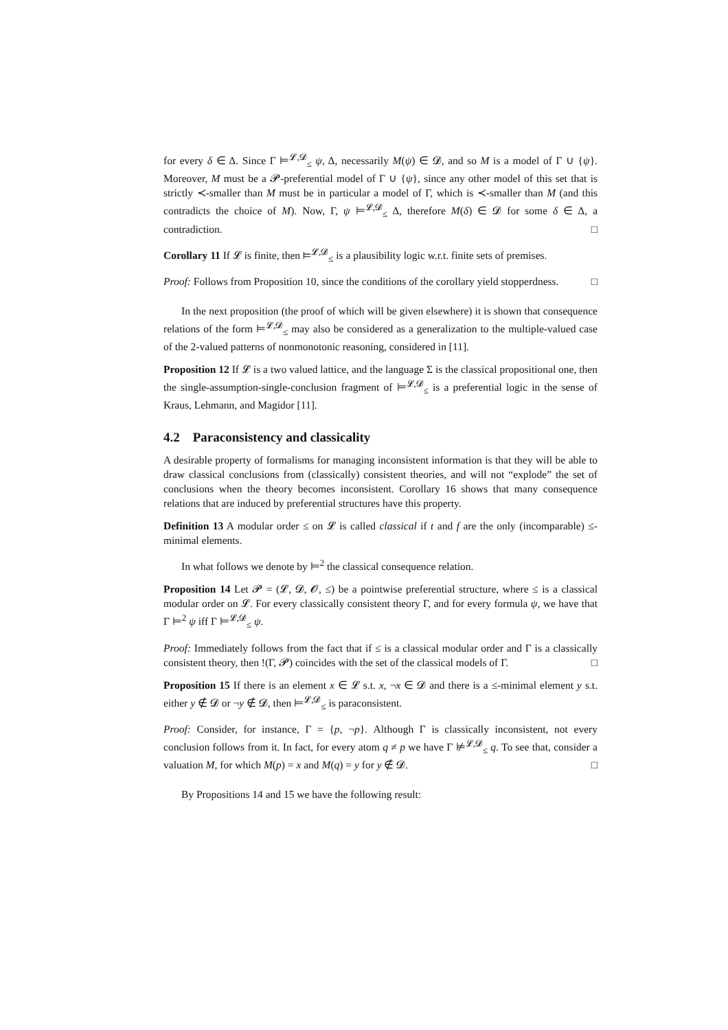for every δ ∈ Δ. Since Γ ⊨<sup>𝓛,𝓓</sup><sub>≤</sub> ψ, Δ, necessarily M(ψ) ∈ 𝓓, and so M is a model of Γ ∪ {ψ}. Moreover, M must be a 𝓟-preferential model of Γ ∪ {ψ}, since any other model of this set that is strictly ≺-smaller than M must be in particular a model of Γ, which is ≺-smaller than M (and this contradicts the choice of M). Now, Γ, ψ ⊨<sup>𝓛,𝓓</sup><sub>≤</sub> Δ, therefore M(δ) ∈ 𝓓 for some δ ∈ Δ, a contradiction. □
Corollary 11 If 𝓛 is finite, then ⊨<sup>𝓛,𝓓</sup><sub>≤</sub> is a plausibility logic w.r.t. finite sets of premises.
Proof: Follows from Proposition 10, since the conditions of the corollary yield stopperdness. □
In the next proposition (the proof of which will be given elsewhere) it is shown that consequence relations of the form ⊨<sup>𝓛,𝓓</sup><sub>≤</sub> may also be considered as a generalization to the multiple-valued case of the 2-valued patterns of nonmonotonic reasoning, considered in [11].
Proposition 12 If 𝓛 is a two valued lattice, and the language Σ is the classical propositional one, then the single-assumption-single-conclusion fragment of ⊨<sup>𝓛,𝓓</sup><sub>≤</sub> is a preferential logic in the sense of Kraus, Lehmann, and Magidor [11].
4.2 Paraconsistency and classicality
A desirable property of formalisms for managing inconsistent information is that they will be able to draw classical conclusions from (classically) consistent theories, and will not “explode” the set of conclusions when the theory becomes inconsistent. Corollary 16 shows that many consequence relations that are induced by preferential structures have this property.
Definition 13 A modular order ≤ on 𝓛 is called classical if t and f are the only (incomparable) ≤-minimal elements.
In what follows we denote by ⊨<sup>2</sup> the classical consequence relation.
Proposition 14 Let 𝓟 = (𝓛, 𝓓, 𝓞, ≤) be a pointwise preferential structure, where ≤ is a classical modular order on 𝓛. For every classically consistent theory Γ, and for every formula ψ, we have that Γ ⊨<sup>2</sup> ψ iff Γ ⊨<sup>𝓛,𝓓</sup><sub>≤</sub> ψ.
Proof: Immediately follows from the fact that if ≤ is a classical modular order and Γ is a classically consistent theory, then !(Γ, 𝓟) coincides with the set of the classical models of Γ. □
Proposition 15 If there is an element x ∈ 𝓛 s.t. x, ¬x ∈ 𝓓 and there is a ≤-minimal element y s.t. either y ∉ 𝓓 or ¬y ∉ 𝓓, then ⊨<sup>𝓛,𝓓</sup><sub>≤</sub> is paraconsistent.
Proof: Consider, for instance, Γ = {p, ¬p}. Although Γ is classically inconsistent, not every conclusion follows from it. In fact, for every atom q ≠ p we have Γ ⊭<sup>𝓛,𝓓</sup><sub>≤</sub> q. To see that, consider a valuation M, for which M(p) = x and M(q) = y for y ∉ 𝓓. □
By Propositions 14 and 15 we have the following result: